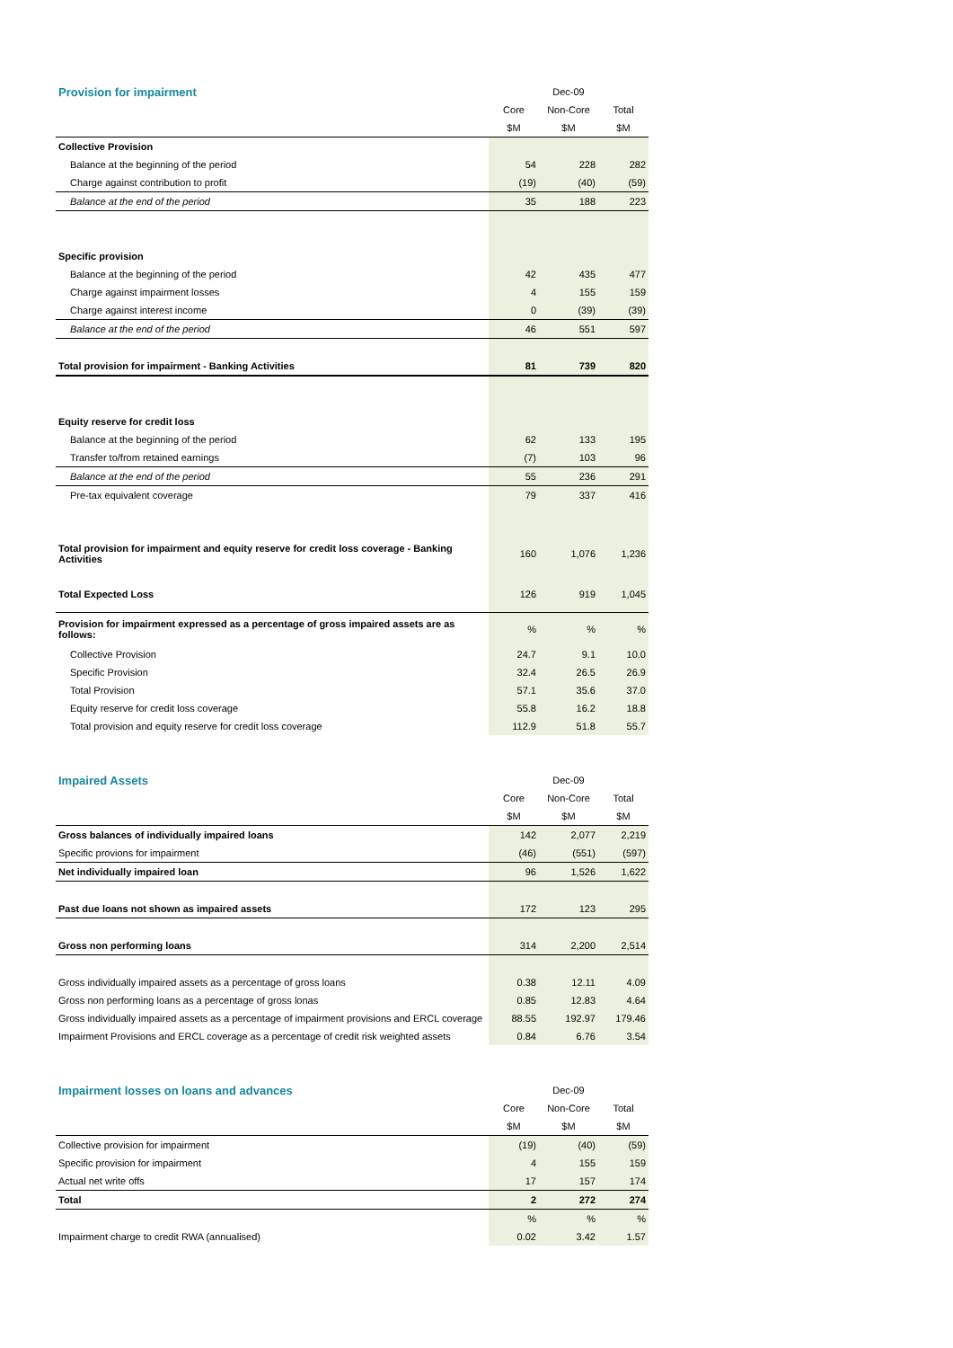| Provision for impairment | Dec-09 | | |
| | Core | Non-Core | Total |
| | $M | $M | $M |
| Collective Provision | | | |
| Balance at the beginning of the period | 54 | 228 | 282 |
| Charge against contribution to profit | (19) | (40) | (59) |
| Balance at the end of the period | 35 | 188 | 223 |
| Specific provision | | | |
| Balance at the beginning of the period | 42 | 435 | 477 |
| Charge against impairment losses | 4 | 155 | 159 |
| Charge against interest income | 0 | (39) | (39) |
| Balance at the end of the period | 46 | 551 | 597 |
| Total provision for impairment - Banking Activities | 81 | 739 | 820 |
| Equity reserve for credit loss | | | |
| Balance at the beginning of the period | 62 | 133 | 195 |
| Transfer to/from retained earnings | (7) | 103 | 96 |
| Balance at the end of the period | 55 | 236 | 291 |
| Pre-tax equivalent coverage | 79 | 337 | 416 |
| Total provision for impairment and equity reserve for credit loss coverage - Banking Activities | 160 | 1,076 | 1,236 |
| Total Expected Loss | 126 | 919 | 1,045 |
| Provision for impairment expressed as a percentage of gross impaired assets are as follows: | % | % | % |
| Collective Provision | 24.7 | 9.1 | 10.0 |
| Specific Provision | 32.4 | 26.5 | 26.9 |
| Total Provision | 57.1 | 35.6 | 37.0 |
| Equity reserve for credit loss coverage | 55.8 | 16.2 | 18.8 |
| Total provision and equity reserve for credit loss coverage | 112.9 | 51.8 | 55.7 |
| Impaired Assets | Dec-09 | | |
| | Core | Non-Core | Total |
| | $M | $M | $M |
| Gross balances of individually impaired loans | 142 | 2,077 | 2,219 |
| Specific provions for impairment | (46) | (551) | (597) |
| Net individually impaired loan | 96 | 1,526 | 1,622 |
| Past due loans not shown as impaired assets | 172 | 123 | 295 |
| Gross non performing loans | 314 | 2,200 | 2,514 |
| Gross individually impaired assets as a percentage of gross loans | 0.38 | 12.11 | 4.09 |
| Gross non performing loans as a percentage of gross lonas | 0.85 | 12.83 | 4.64 |
| Gross individually impaired assets as a percentage of impairment provisions and ERCL coverage | 88.55 | 192.97 | 179.46 |
| Impairment Provisions and ERCL coverage as a percentage of credit risk weighted assets | 0.84 | 6.76 | 3.54 |
| Impairment losses on loans and advances | Dec-09 | | |
| | Core | Non-Core | Total |
| | $M | $M | $M |
| Collective provision for impairment | (19) | (40) | (59) |
| Specific provision for impairment | 4 | 155 | 159 |
| Actual net write offs | 17 | 157 | 174 |
| Total | 2 | 272 | 274 |
| | % | % | % |
| Impairment charge to credit RWA (annualised) | 0.02 | 3.42 | 1.57 |